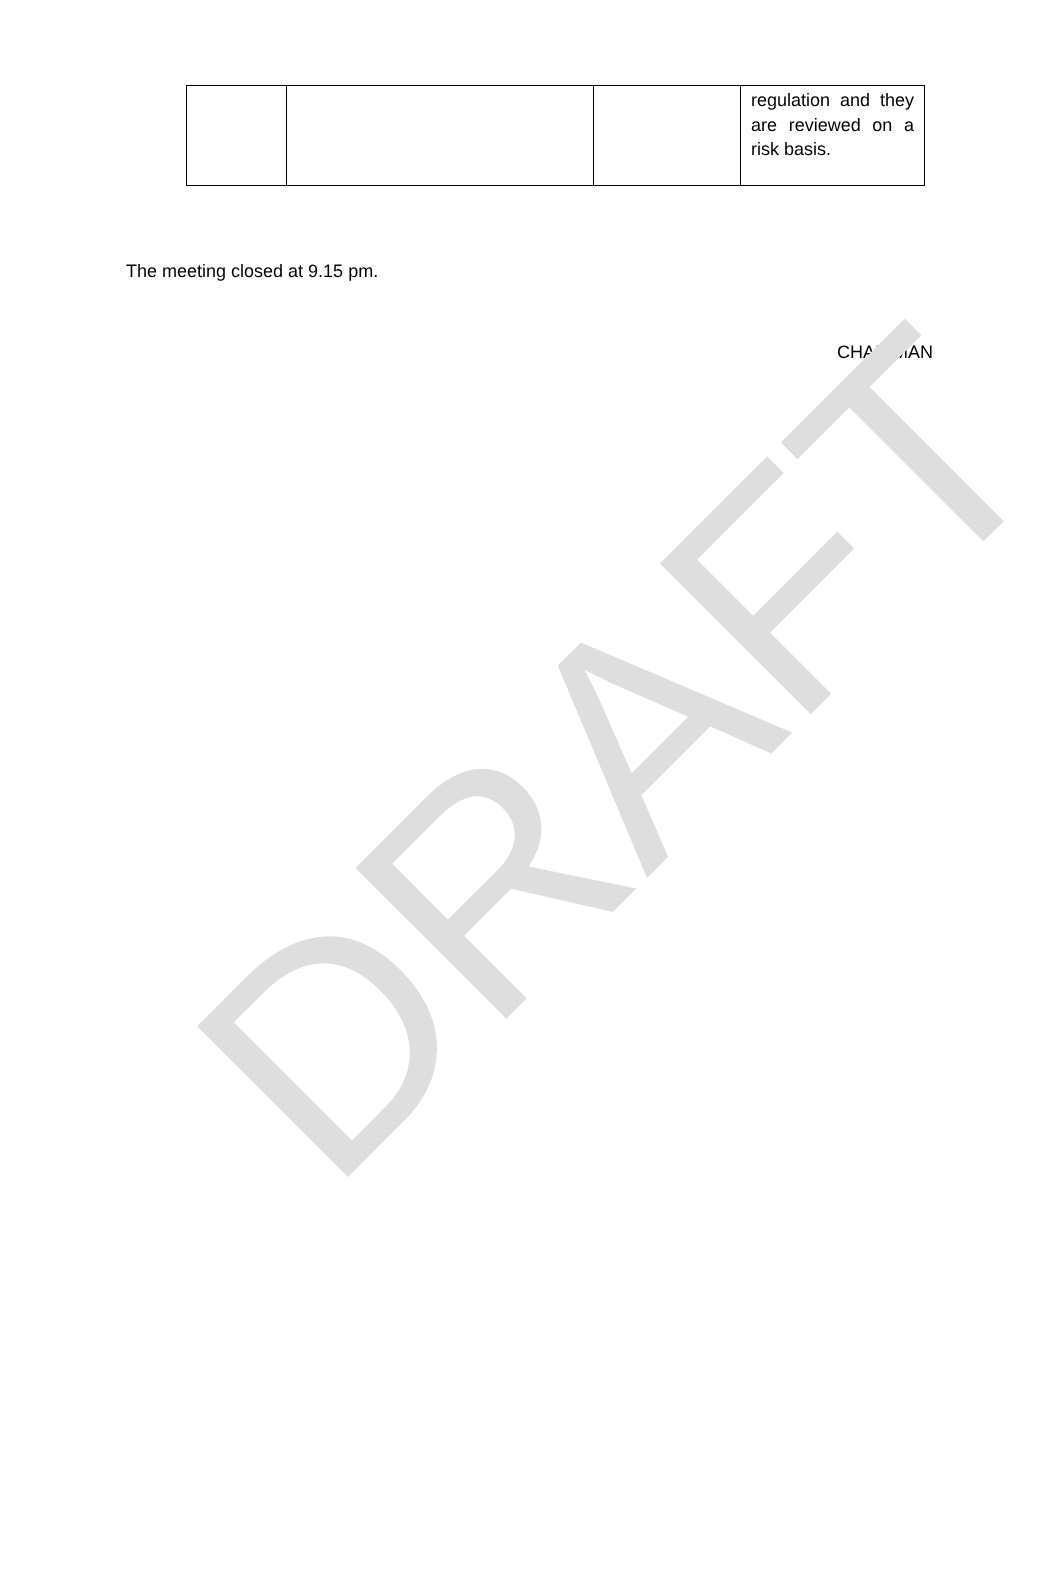DRAFT
| | | | regulation and they are reviewed on a risk basis. |
The meeting closed at 9.15 pm.
CHAIRMAN